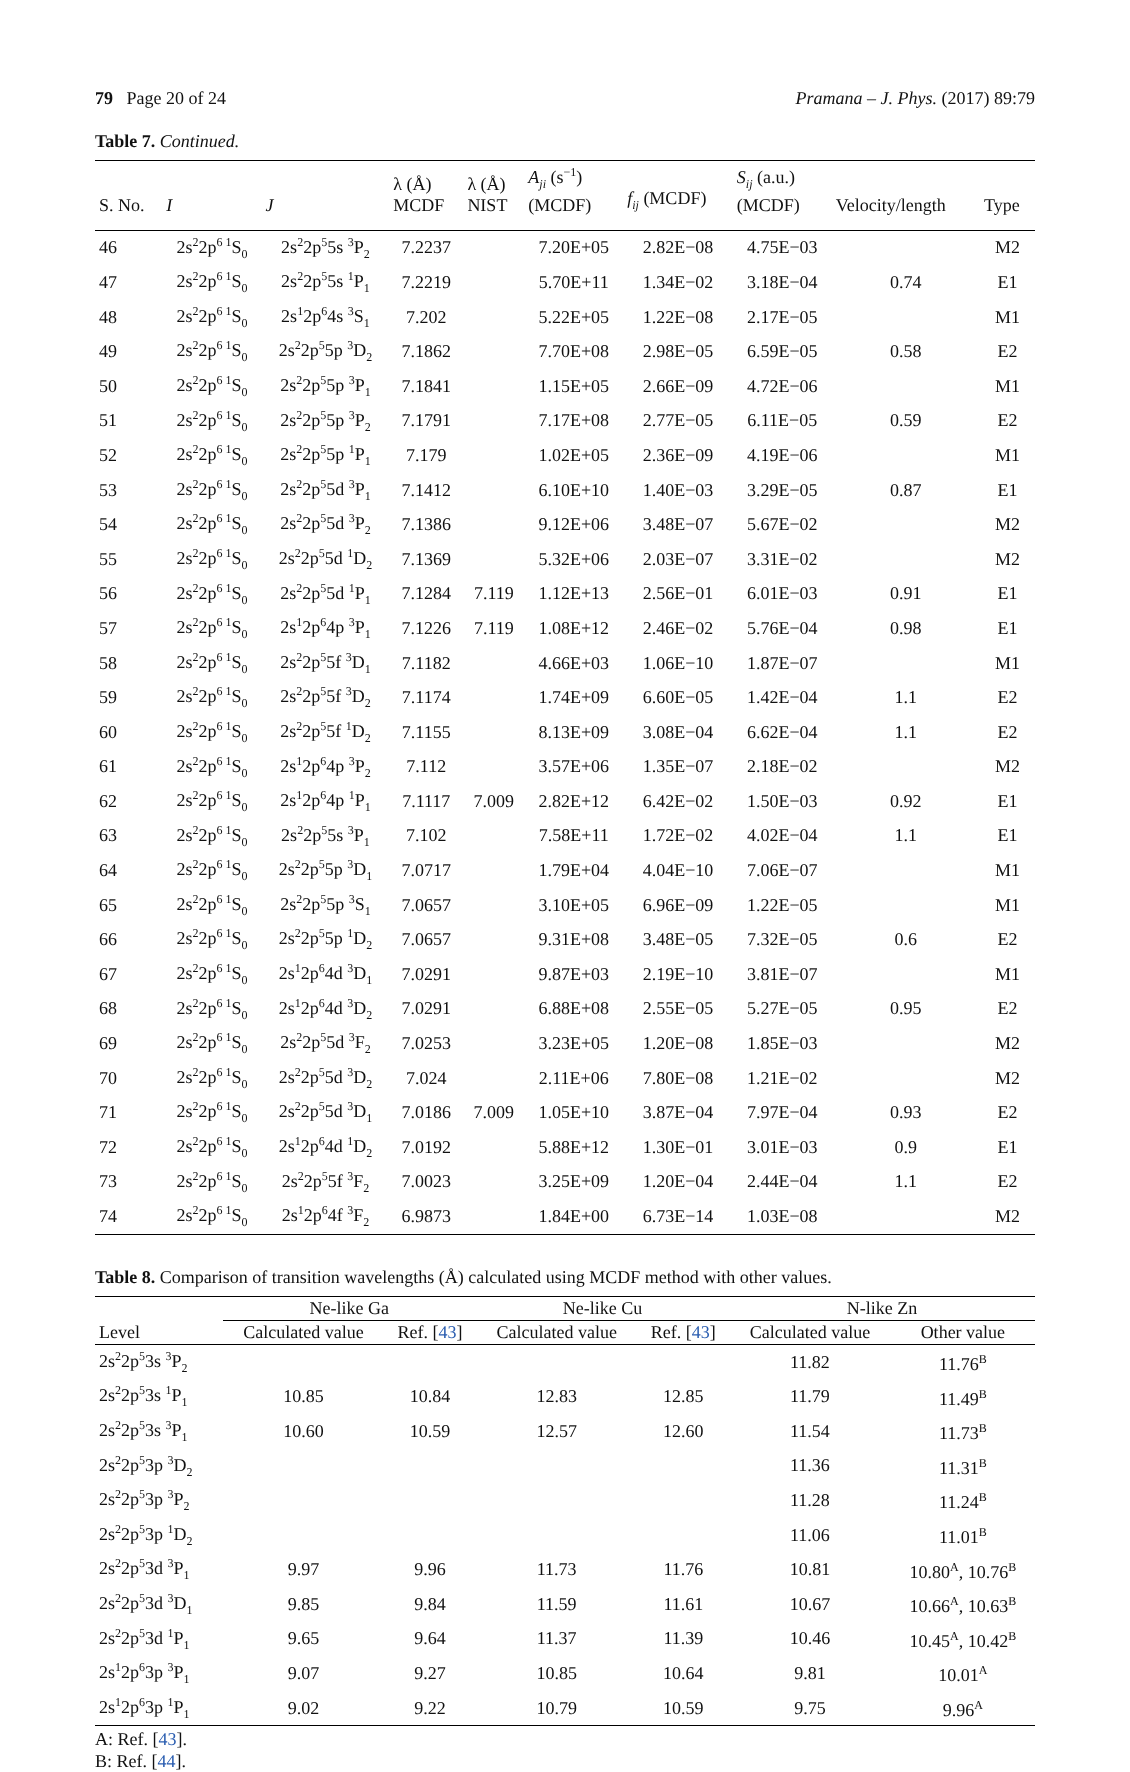79 Page 20 of 24 Pramana – J. Phys. (2017) 89:79
Table 7. Continued.
| S. No. | I | J | λ (Å) MCDF | λ (Å) NIST | A<sub>ji</sub> (s<sup>−1</sup>) (MCDF) | f<sub>ij</sub> (MCDF) | S<sub>ij</sub> (a.u.) (MCDF) | Velocity/length | Type |
| --- | --- | --- | --- | --- | --- | --- | --- | --- | --- |
| 46 | 2s<sup>2</sup>2p<sup>6 1</sup>S<sub>0</sub> | 2s<sup>2</sup>2p<sup>5</sup>5s <sup>3</sup>P<sub>2</sub> | 7.2237 | | 7.20E+05 | 2.82E−08 | 4.75E−03 | | M2 |
| 47 | 2s<sup>2</sup>2p<sup>6 1</sup>S<sub>0</sub> | 2s<sup>2</sup>2p<sup>5</sup>5s <sup>1</sup>P<sub>1</sub> | 7.2219 | | 5.70E+11 | 1.34E−02 | 3.18E−04 | 0.74 | E1 |
| 48 | 2s<sup>2</sup>2p<sup>6 1</sup>S<sub>0</sub> | 2s<sup>1</sup>2p<sup>6</sup>4s <sup>3</sup>S<sub>1</sub> | 7.202 | | 5.22E+05 | 1.22E−08 | 2.17E−05 | | M1 |
| 49 | 2s<sup>2</sup>2p<sup>6 1</sup>S<sub>0</sub> | 2s<sup>2</sup>2p<sup>5</sup>5p <sup>3</sup>D<sub>2</sub> | 7.1862 | | 7.70E+08 | 2.98E−05 | 6.59E−05 | 0.58 | E2 |
| 50 | 2s<sup>2</sup>2p<sup>6 1</sup>S<sub>0</sub> | 2s<sup>2</sup>2p<sup>5</sup>5p <sup>3</sup>P<sub>1</sub> | 7.1841 | | 1.15E+05 | 2.66E−09 | 4.72E−06 | | M1 |
| 51 | 2s<sup>2</sup>2p<sup>6 1</sup>S<sub>0</sub> | 2s<sup>2</sup>2p<sup>5</sup>5p <sup>3</sup>P<sub>2</sub> | 7.1791 | | 7.17E+08 | 2.77E−05 | 6.11E−05 | 0.59 | E2 |
| 52 | 2s<sup>2</sup>2p<sup>6 1</sup>S<sub>0</sub> | 2s<sup>2</sup>2p<sup>5</sup>5p <sup>1</sup>P<sub>1</sub> | 7.179 | | 1.02E+05 | 2.36E−09 | 4.19E−06 | | M1 |
| 53 | 2s<sup>2</sup>2p<sup>6 1</sup>S<sub>0</sub> | 2s<sup>2</sup>2p<sup>5</sup>5d <sup>3</sup>P<sub>1</sub> | 7.1412 | | 6.10E+10 | 1.40E−03 | 3.29E−05 | 0.87 | E1 |
| 54 | 2s<sup>2</sup>2p<sup>6 1</sup>S<sub>0</sub> | 2s<sup>2</sup>2p<sup>5</sup>5d <sup>3</sup>P<sub>2</sub> | 7.1386 | | 9.12E+06 | 3.48E−07 | 5.67E−02 | | M2 |
| 55 | 2s<sup>2</sup>2p<sup>6 1</sup>S<sub>0</sub> | 2s<sup>2</sup>2p<sup>5</sup>5d <sup>1</sup>D<sub>2</sub> | 7.1369 | | 5.32E+06 | 2.03E−07 | 3.31E−02 | | M2 |
| 56 | 2s<sup>2</sup>2p<sup>6 1</sup>S<sub>0</sub> | 2s<sup>2</sup>2p<sup>5</sup>5d <sup>1</sup>P<sub>1</sub> | 7.1284 | 7.119 | 1.12E+13 | 2.56E−01 | 6.01E−03 | 0.91 | E1 |
| 57 | 2s<sup>2</sup>2p<sup>6 1</sup>S<sub>0</sub> | 2s<sup>1</sup>2p<sup>6</sup>4p <sup>3</sup>P<sub>1</sub> | 7.1226 | 7.119 | 1.08E+12 | 2.46E−02 | 5.76E−04 | 0.98 | E1 |
| 58 | 2s<sup>2</sup>2p<sup>6 1</sup>S<sub>0</sub> | 2s<sup>2</sup>2p<sup>5</sup>5f <sup>3</sup>D<sub>1</sub> | 7.1182 | | 4.66E+03 | 1.06E−10 | 1.87E−07 | | M1 |
| 59 | 2s<sup>2</sup>2p<sup>6 1</sup>S<sub>0</sub> | 2s<sup>2</sup>2p<sup>5</sup>5f <sup>3</sup>D<sub>2</sub> | 7.1174 | | 1.74E+09 | 6.60E−05 | 1.42E−04 | 1.1 | E2 |
| 60 | 2s<sup>2</sup>2p<sup>6 1</sup>S<sub>0</sub> | 2s<sup>2</sup>2p<sup>5</sup>5f <sup>1</sup>D<sub>2</sub> | 7.1155 | | 8.13E+09 | 3.08E−04 | 6.62E−04 | 1.1 | E2 |
| 61 | 2s<sup>2</sup>2p<sup>6 1</sup>S<sub>0</sub> | 2s<sup>1</sup>2p<sup>6</sup>4p <sup>3</sup>P<sub>2</sub> | 7.112 | | 3.57E+06 | 1.35E−07 | 2.18E−02 | | M2 |
| 62 | 2s<sup>2</sup>2p<sup>6 1</sup>S<sub>0</sub> | 2s<sup>1</sup>2p<sup>6</sup>4p <sup>1</sup>P<sub>1</sub> | 7.1117 | 7.009 | 2.82E+12 | 6.42E−02 | 1.50E−03 | 0.92 | E1 |
| 63 | 2s<sup>2</sup>2p<sup>6 1</sup>S<sub>0</sub> | 2s<sup>2</sup>2p<sup>5</sup>5s <sup>3</sup>P<sub>1</sub> | 7.102 | | 7.58E+11 | 1.72E−02 | 4.02E−04 | 1.1 | E1 |
| 64 | 2s<sup>2</sup>2p<sup>6 1</sup>S<sub>0</sub> | 2s<sup>2</sup>2p<sup>5</sup>5p <sup>3</sup>D<sub>1</sub> | 7.0717 | | 1.79E+04 | 4.04E−10 | 7.06E−07 | | M1 |
| 65 | 2s<sup>2</sup>2p<sup>6 1</sup>S<sub>0</sub> | 2s<sup>2</sup>2p<sup>5</sup>5p <sup>3</sup>S<sub>1</sub> | 7.0657 | | 3.10E+05 | 6.96E−09 | 1.22E−05 | | M1 |
| 66 | 2s<sup>2</sup>2p<sup>6 1</sup>S<sub>0</sub> | 2s<sup>2</sup>2p<sup>5</sup>5p <sup>1</sup>D<sub>2</sub> | 7.0657 | | 9.31E+08 | 3.48E−05 | 7.32E−05 | 0.6 | E2 |
| 67 | 2s<sup>2</sup>2p<sup>6 1</sup>S<sub>0</sub> | 2s<sup>1</sup>2p<sup>6</sup>4d <sup>3</sup>D<sub>1</sub> | 7.0291 | | 9.87E+03 | 2.19E−10 | 3.81E−07 | | M1 |
| 68 | 2s<sup>2</sup>2p<sup>6 1</sup>S<sub>0</sub> | 2s<sup>1</sup>2p<sup>6</sup>4d <sup>3</sup>D<sub>2</sub> | 7.0291 | | 6.88E+08 | 2.55E−05 | 5.27E−05 | 0.95 | E2 |
| 69 | 2s<sup>2</sup>2p<sup>6 1</sup>S<sub>0</sub> | 2s<sup>2</sup>2p<sup>5</sup>5d <sup>3</sup>F<sub>2</sub> | 7.0253 | | 3.23E+05 | 1.20E−08 | 1.85E−03 | | M2 |
| 70 | 2s<sup>2</sup>2p<sup>6 1</sup>S<sub>0</sub> | 2s<sup>2</sup>2p<sup>5</sup>5d <sup>3</sup>D<sub>2</sub> | 7.024 | | 2.11E+06 | 7.80E−08 | 1.21E−02 | | M2 |
| 71 | 2s<sup>2</sup>2p<sup>6 1</sup>S<sub>0</sub> | 2s<sup>2</sup>2p<sup>5</sup>5d <sup>3</sup>D<sub>1</sub> | 7.0186 | 7.009 | 1.05E+10 | 3.87E−04 | 7.97E−04 | 0.93 | E2 |
| 72 | 2s<sup>2</sup>2p<sup>6 1</sup>S<sub>0</sub> | 2s<sup>1</sup>2p<sup>6</sup>4d <sup>1</sup>D<sub>2</sub> | 7.0192 | | 5.88E+12 | 1.30E−01 | 3.01E−03 | 0.9 | E1 |
| 73 | 2s<sup>2</sup>2p<sup>6 1</sup>S<sub>0</sub> | 2s<sup>2</sup>2p<sup>5</sup>5f <sup>3</sup>F<sub>2</sub> | 7.0023 | | 3.25E+09 | 1.20E−04 | 2.44E−04 | 1.1 | E2 |
| 74 | 2s<sup>2</sup>2p<sup>6 1</sup>S<sub>0</sub> | 2s<sup>1</sup>2p<sup>6</sup>4f <sup>3</sup>F<sub>2</sub> | 6.9873 | | 1.84E+00 | 6.73E−14 | 1.03E−08 | | M2 |
Table 8. Comparison of transition wavelengths (Å) calculated using MCDF method with other values.
| | Ne-like Ga | | Ne-like Cu | | N-like Zn | |
| --- | --- | --- | --- | --- | --- | --- |
| Level | Calculated value | Ref. [ 43 ] | Calculated value | Ref. [ 43 ] | Calculated value | Other value |
| 2s<sup>2</sup>2p<sup>5</sup>3s <sup>3</sup>P<sub>2</sub> | | | | | 11.82 | 11.76<sup>B</sup> |
| 2s<sup>2</sup>2p<sup>5</sup>3s <sup>1</sup>P<sub>1</sub> | 10.85 | 10.84 | 12.83 | 12.85 | 11.79 | 11.49<sup>B</sup> |
| 2s<sup>2</sup>2p<sup>5</sup>3s <sup>3</sup>P<sub>1</sub> | 10.60 | 10.59 | 12.57 | 12.60 | 11.54 | 11.73<sup>B</sup> |
| 2s<sup>2</sup>2p<sup>5</sup>3p <sup>3</sup>D<sub>2</sub> | | | | | 11.36 | 11.31<sup>B</sup> |
| 2s<sup>2</sup>2p<sup>5</sup>3p <sup>3</sup>P<sub>2</sub> | | | | | 11.28 | 11.24<sup>B</sup> |
| 2s<sup>2</sup>2p<sup>5</sup>3p <sup>1</sup>D<sub>2</sub> | | | | | 11.06 | 11.01<sup>B</sup> |
| 2s<sup>2</sup>2p<sup>5</sup>3d <sup>3</sup>P<sub>1</sub> | 9.97 | 9.96 | 11.73 | 11.76 | 10.81 | 10.80<sup>A</sup>, 10.76<sup>B</sup> |
| 2s<sup>2</sup>2p<sup>5</sup>3d <sup>3</sup>D<sub>1</sub> | 9.85 | 9.84 | 11.59 | 11.61 | 10.67 | 10.66<sup>A</sup>, 10.63<sup>B</sup> |
| 2s<sup>2</sup>2p<sup>5</sup>3d <sup>1</sup>P<sub>1</sub> | 9.65 | 9.64 | 11.37 | 11.39 | 10.46 | 10.45<sup>A</sup>, 10.42<sup>B</sup> |
| 2s<sup>1</sup>2p<sup>6</sup>3p <sup>3</sup>P<sub>1</sub> | 9.07 | 9.27 | 10.85 | 10.64 | 9.81 | 10.01<sup>A</sup> |
| 2s<sup>1</sup>2p<sup>6</sup>3p <sup>1</sup>P<sub>1</sub> | 9.02 | 9.22 | 10.79 | 10.59 | 9.75 | 9.96<sup>A</sup> |
A: Ref. [43].
B: Ref. [44].